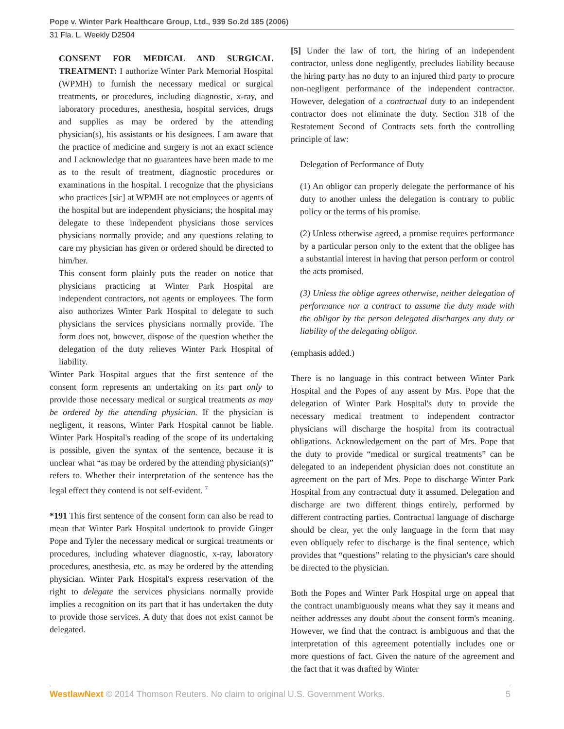Pope v. Winter Park Healthcare Group, Ltd., 939 So.2d 185 (2006)
31 Fla. L. Weekly D2504
CONSENT FOR MEDICAL AND SURGICAL TREATMENT: I authorize Winter Park Memorial Hospital (WPMH) to furnish the necessary medical or surgical treatments, or procedures, including diagnostic, x-ray, and laboratory procedures, anesthesia, hospital services, drugs and supplies as may be ordered by the attending physician(s), his assistants or his designees. I am aware that the practice of medicine and surgery is not an exact science and I acknowledge that no guarantees have been made to me as to the result of treatment, diagnostic procedures or examinations in the hospital. I recognize that the physicians who practices [sic] at WPMH are not employees or agents of the hospital but are independent physicians; the hospital may delegate to these independent physicians those services physicians normally provide; and any questions relating to care my physician has given or ordered should be directed to him/her.
This consent form plainly puts the reader on notice that physicians practicing at Winter Park Hospital are independent contractors, not agents or employees. The form also authorizes Winter Park Hospital to delegate to such physicians the services physicians normally provide. The form does not, however, dispose of the question whether the delegation of the duty relieves Winter Park Hospital of liability.
Winter Park Hospital argues that the first sentence of the consent form represents an undertaking on its part only to provide those necessary medical or surgical treatments as may be ordered by the attending physician. If the physician is negligent, it reasons, Winter Park Hospital cannot be liable. Winter Park Hospital's reading of the scope of its undertaking is possible, given the syntax of the sentence, because it is unclear what “as may be ordered by the attending physician(s)” refers to. Whether their interpretation of the sentence has the legal effect they contend is not self-evident. <sup>7</sup>
*191 This first sentence of the consent form can also be read to mean that Winter Park Hospital undertook to provide Ginger Pope and Tyler the necessary medical or surgical treatments or procedures, including whatever diagnostic, x-ray, laboratory procedures, anesthesia, etc. as may be ordered by the attending physician. Winter Park Hospital's express reservation of the right to delegate the services physicians normally provide implies a recognition on its part that it has undertaken the duty to provide those services. A duty that does not exist cannot be delegated.
[5] Under the law of tort, the hiring of an independent contractor, unless done negligently, precludes liability because the hiring party has no duty to an injured third party to procure non-negligent performance of the independent contractor. However, delegation of a contractual duty to an independent contractor does not eliminate the duty. Section 318 of the Restatement Second of Contracts sets forth the controlling principle of law:
Delegation of Performance of Duty
(1) An obligor can properly delegate the performance of his duty to another unless the delegation is contrary to public policy or the terms of his promise.
(2) Unless otherwise agreed, a promise requires performance by a particular person only to the extent that the obligee has a substantial interest in having that person perform or control the acts promised.
(3) Unless the oblige agrees otherwise, neither delegation of performance nor a contract to assume the duty made with the obligor by the person delegated discharges any duty or liability of the delegating obligor.
(emphasis added.)
There is no language in this contract between Winter Park Hospital and the Popes of any assent by Mrs. Pope that the delegation of Winter Park Hospital's duty to provide the necessary medical treatment to independent contractor physicians will discharge the hospital from its contractual obligations. Acknowledgement on the part of Mrs. Pope that the duty to provide “medical or surgical treatments” can be delegated to an independent physician does not constitute an agreement on the part of Mrs. Pope to discharge Winter Park Hospital from any contractual duty it assumed. Delegation and discharge are two different things entirely, performed by different contracting parties. Contractual language of discharge should be clear, yet the only language in the form that may even obliquely refer to discharge is the final sentence, which provides that “questions” relating to the physician's care should be directed to the physician.
Both the Popes and Winter Park Hospital urge on appeal that the contract unambiguously means what they say it means and neither addresses any doubt about the consent form's meaning. However, we find that the contract is ambiguous and that the interpretation of this agreement potentially includes one or more questions of fact. Given the nature of the agreement and the fact that it was drafted by Winter
WestlawNext © 2014 Thomson Reuters. No claim to original U.S. Government Works. 5